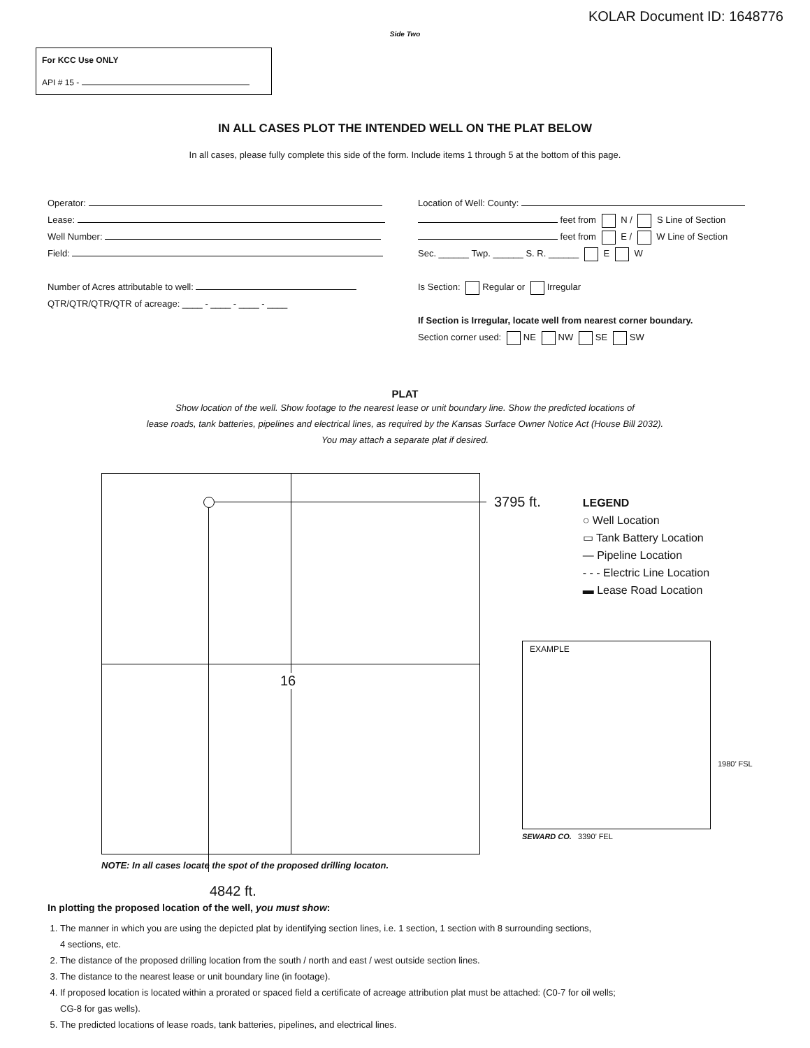KOLAR Document ID: 1648776
Side Two
For KCC Use ONLY
API # 15 -
IN ALL CASES PLOT THE INTENDED WELL ON THE PLAT BELOW
In all cases, please fully complete this side of the form. Include items 1 through 5 at the bottom of this page.
Operator:
Lease:
Well Number:
Field:
Number of Acres attributable to well:
QTR/QTR/QTR/QTR of acreage: ____ - ____ - ____ - ____
Location of Well: County:
feet from N / S Line of Section
feet from E / W Line of Section
Sec. ______ Twp. ______ S. R. ______ E W
Is Section: Regular or Irregular
If Section is Irregular, locate well from nearest corner boundary.
Section corner used: NE NW SE SW
PLAT
Show location of the well. Show footage to the nearest lease or unit boundary line. Show the predicted locations of
lease roads, tank batteries, pipelines and electrical lines, as required by the Kansas Surface Owner Notice Act (House Bill 2032).
You may attach a separate plat if desired.
16
NOTE: In all cases locate the spot of the proposed drilling locaton.
4842 ft.
3795 ft.
LEGEND
○ Well Location
▭ Tank Battery Location
— Pipeline Location
- - - Electric Line Location
▬ Lease Road Location
EXAMPLE
SEWARD CO. 3390’ FEL
1980’ FSL
In plotting the proposed location of the well, you must show:
1. The manner in which you are using the depicted plat by identifying section lines, i.e. 1 section, 1 section with 8 surrounding sections,
4 sections, etc.
2. The distance of the proposed drilling location from the south / north and east / west outside section lines.
3. The distance to the nearest lease or unit boundary line (in footage).
4. If proposed location is located within a prorated or spaced field a certificate of acreage attribution plat must be attached: (C0-7 for oil wells;
CG-8 for gas wells).
5. The predicted locations of lease roads, tank batteries, pipelines, and electrical lines.